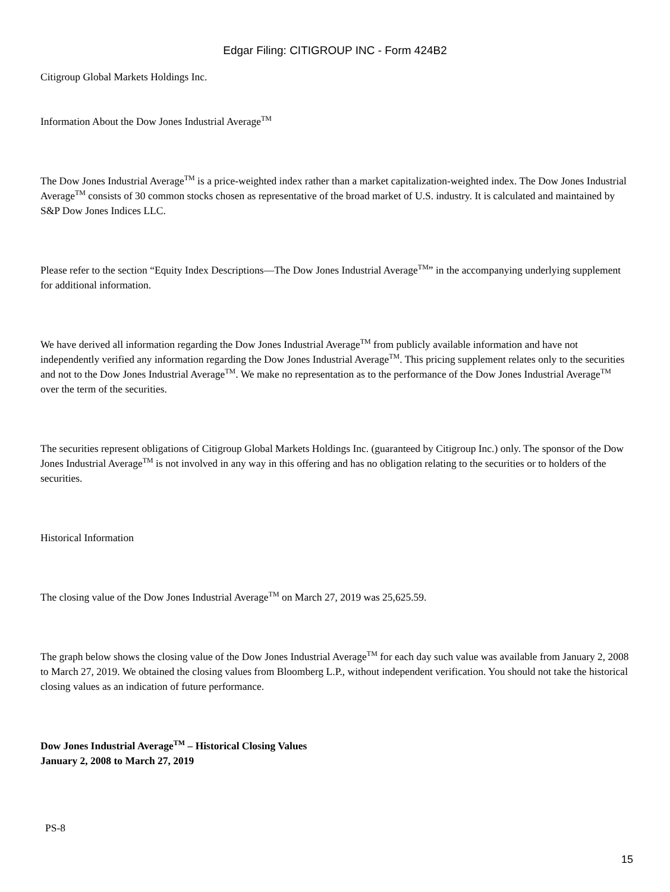Edgar Filing: CITIGROUP INC - Form 424B2
Citigroup Global Markets Holdings Inc.
Information About the Dow Jones Industrial Average<sup>TM</sup>
The Dow Jones Industrial Average<sup>TM</sup> is a price-weighted index rather than a market capitalization-weighted index. The Dow Jones Industrial Average<sup>TM</sup> consists of 30 common stocks chosen as representative of the broad market of U.S. industry. It is calculated and maintained by S&P Dow Jones Indices LLC.
Please refer to the section “Equity Index Descriptions—The Dow Jones Industrial Average<sup>TM</sup>” in the accompanying underlying supplement for additional information.
We have derived all information regarding the Dow Jones Industrial Average<sup>TM</sup> from publicly available information and have not independently verified any information regarding the Dow Jones Industrial Average<sup>TM</sup>. This pricing supplement relates only to the securities and not to the Dow Jones Industrial Average<sup>TM</sup>. We make no representation as to the performance of the Dow Jones Industrial Average<sup>TM</sup> over the term of the securities.
The securities represent obligations of Citigroup Global Markets Holdings Inc. (guaranteed by Citigroup Inc.) only. The sponsor of the Dow Jones Industrial Average<sup>TM</sup> is not involved in any way in this offering and has no obligation relating to the securities or to holders of the securities.
Historical Information
The closing value of the Dow Jones Industrial Average<sup>TM</sup> on March 27, 2019 was 25,625.59.
The graph below shows the closing value of the Dow Jones Industrial Average<sup>TM</sup> for each day such value was available from January 2, 2008 to March 27, 2019. We obtained the closing values from Bloomberg L.P., without independent verification. You should not take the historical closing values as an indication of future performance.
Dow Jones Industrial Average<sup>TM</sup> – Historical Closing Values
January 2, 2008 to March 27, 2019
PS-8
15